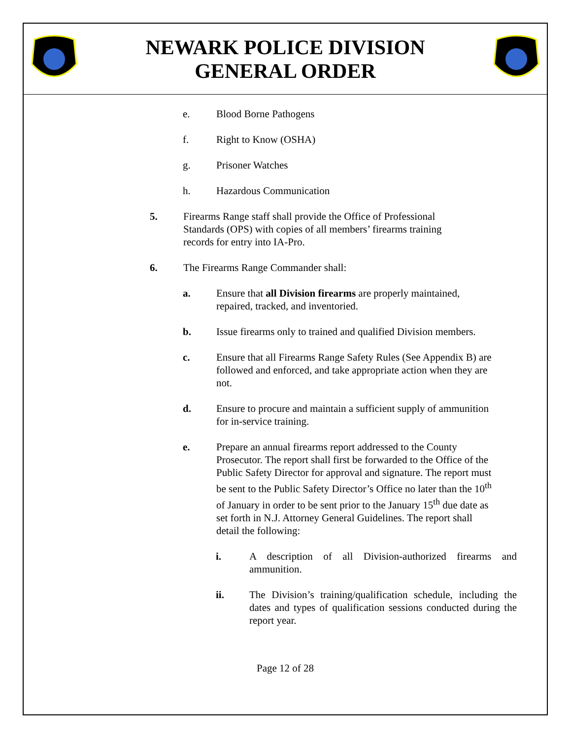NEWARK POLICE DIVISION
GENERAL ORDER
e. Blood Borne Pathogens
f. Right to Know (OSHA)
g. Prisoner Watches
h. Hazardous Communication
5. Firearms Range staff shall provide the Office of Professional Standards (OPS) with copies of all members’ firearms training records for entry into IA-Pro.
6. The Firearms Range Commander shall:
a. Ensure that all Division firearms are properly maintained, repaired, tracked, and inventoried.
b. Issue firearms only to trained and qualified Division members.
c. Ensure that all Firearms Range Safety Rules (See Appendix B) are followed and enforced, and take appropriate action when they are not.
d. Ensure to procure and maintain a sufficient supply of ammunition for in-service training.
e. Prepare an annual firearms report addressed to the County Prosecutor. The report shall first be forwarded to the Office of the Public Safety Director for approval and signature. The report must be sent to the Public Safety Director’s Office no later than the 10<sup>th</sup> of January in order to be sent prior to the January 15<sup>th</sup> due date as set forth in N.J. Attorney General Guidelines. The report shall detail the following:
i. A description of all Division-authorized firearms and ammunition.
ii. The Division’s training/qualification schedule, including the dates and types of qualification sessions conducted during the report year.
Page 12 of 28